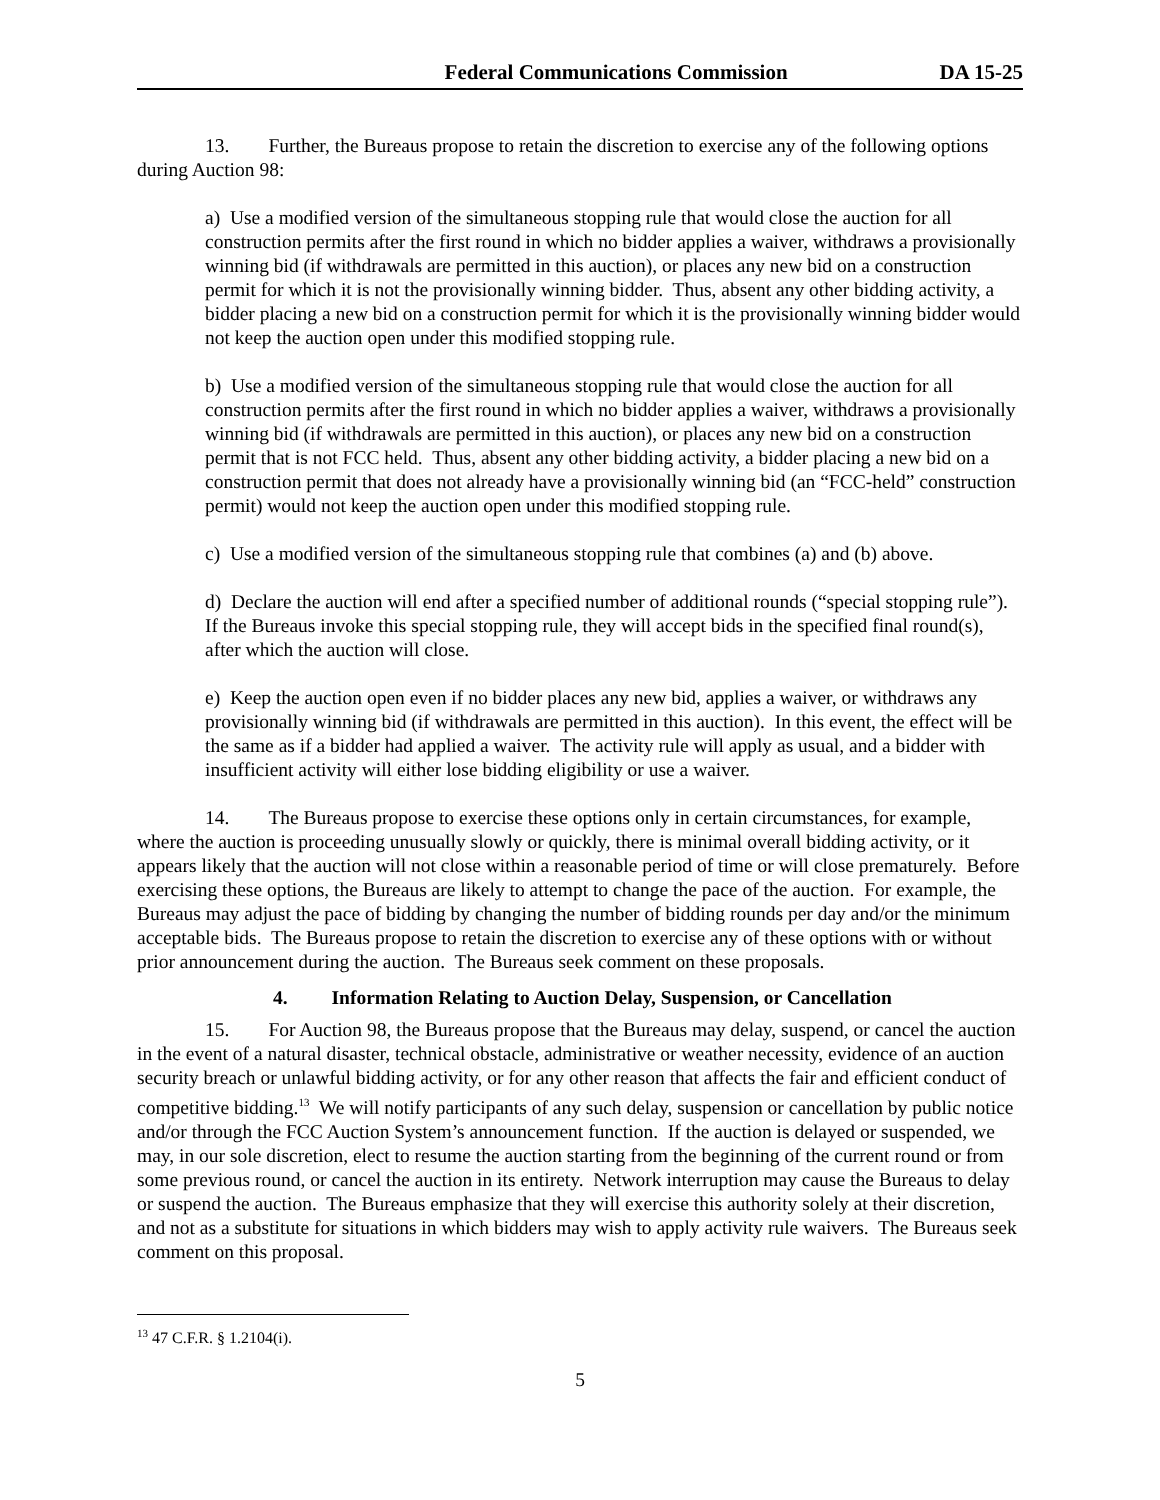Federal Communications Commission DA 15-25
13. Further, the Bureaus propose to retain the discretion to exercise any of the following options during Auction 98:
a) Use a modified version of the simultaneous stopping rule that would close the auction for all construction permits after the first round in which no bidder applies a waiver, withdraws a provisionally winning bid (if withdrawals are permitted in this auction), or places any new bid on a construction permit for which it is not the provisionally winning bidder. Thus, absent any other bidding activity, a bidder placing a new bid on a construction permit for which it is the provisionally winning bidder would not keep the auction open under this modified stopping rule.
b) Use a modified version of the simultaneous stopping rule that would close the auction for all construction permits after the first round in which no bidder applies a waiver, withdraws a provisionally winning bid (if withdrawals are permitted in this auction), or places any new bid on a construction permit that is not FCC held. Thus, absent any other bidding activity, a bidder placing a new bid on a construction permit that does not already have a provisionally winning bid (an “FCC-held” construction permit) would not keep the auction open under this modified stopping rule.
c) Use a modified version of the simultaneous stopping rule that combines (a) and (b) above.
d) Declare the auction will end after a specified number of additional rounds (“special stopping rule”). If the Bureaus invoke this special stopping rule, they will accept bids in the specified final round(s), after which the auction will close.
e) Keep the auction open even if no bidder places any new bid, applies a waiver, or withdraws any provisionally winning bid (if withdrawals are permitted in this auction). In this event, the effect will be the same as if a bidder had applied a waiver. The activity rule will apply as usual, and a bidder with insufficient activity will either lose bidding eligibility or use a waiver.
14. The Bureaus propose to exercise these options only in certain circumstances, for example, where the auction is proceeding unusually slowly or quickly, there is minimal overall bidding activity, or it appears likely that the auction will not close within a reasonable period of time or will close prematurely. Before exercising these options, the Bureaus are likely to attempt to change the pace of the auction. For example, the Bureaus may adjust the pace of bidding by changing the number of bidding rounds per day and/or the minimum acceptable bids. The Bureaus propose to retain the discretion to exercise any of these options with or without prior announcement during the auction. The Bureaus seek comment on these proposals.
4. Information Relating to Auction Delay, Suspension, or Cancellation
15. For Auction 98, the Bureaus propose that the Bureaus may delay, suspend, or cancel the auction in the event of a natural disaster, technical obstacle, administrative or weather necessity, evidence of an auction security breach or unlawful bidding activity, or for any other reason that affects the fair and efficient conduct of competitive bidding.<sup>13</sup> We will notify participants of any such delay, suspension or cancellation by public notice and/or through the FCC Auction System’s announcement function. If the auction is delayed or suspended, we may, in our sole discretion, elect to resume the auction starting from the beginning of the current round or from some previous round, or cancel the auction in its entirety. Network interruption may cause the Bureaus to delay or suspend the auction. The Bureaus emphasize that they will exercise this authority solely at their discretion, and not as a substitute for situations in which bidders may wish to apply activity rule waivers. The Bureaus seek comment on this proposal.
<sup>13</sup> 47 C.F.R. § 1.2104(i).
5